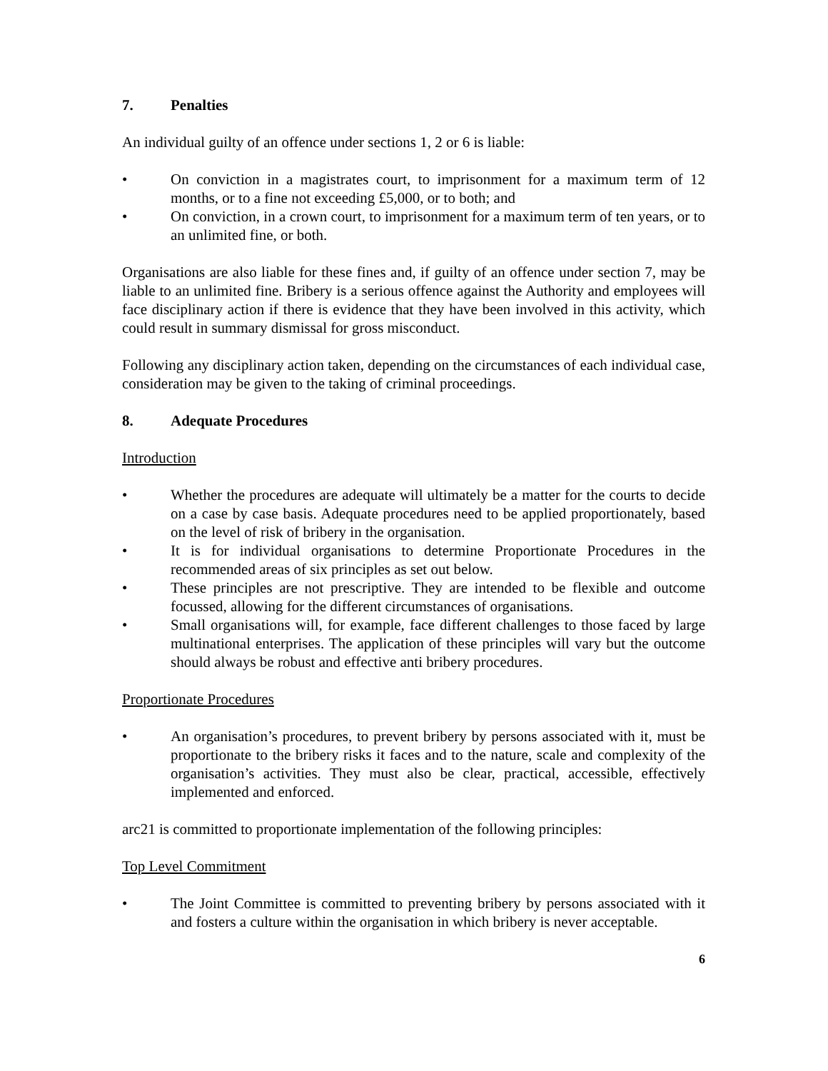7. Penalties
An individual guilty of an offence under sections 1, 2 or 6 is liable:
• On conviction in a magistrates court, to imprisonment for a maximum term of 12 months, or to a fine not exceeding £5,000, or to both; and
• On conviction, in a crown court, to imprisonment for a maximum term of ten years, or to an unlimited fine, or both.
Organisations are also liable for these fines and, if guilty of an offence under section 7, may be liable to an unlimited fine. Bribery is a serious offence against the Authority and employees will face disciplinary action if there is evidence that they have been involved in this activity, which could result in summary dismissal for gross misconduct.
Following any disciplinary action taken, depending on the circumstances of each individual case, consideration may be given to the taking of criminal proceedings.
8. Adequate Procedures
Introduction
• Whether the procedures are adequate will ultimately be a matter for the courts to decide on a case by case basis. Adequate procedures need to be applied proportionately, based on the level of risk of bribery in the organisation.
• It is for individual organisations to determine Proportionate Procedures in the recommended areas of six principles as set out below.
• These principles are not prescriptive. They are intended to be flexible and outcome focussed, allowing for the different circumstances of organisations.
• Small organisations will, for example, face different challenges to those faced by large multinational enterprises. The application of these principles will vary but the outcome should always be robust and effective anti bribery procedures.
Proportionate Procedures
• An organisation’s procedures, to prevent bribery by persons associated with it, must be proportionate to the bribery risks it faces and to the nature, scale and complexity of the organisation’s activities. They must also be clear, practical, accessible, effectively implemented and enforced.
arc21 is committed to proportionate implementation of the following principles:
Top Level Commitment
• The Joint Committee is committed to preventing bribery by persons associated with it and fosters a culture within the organisation in which bribery is never acceptable.
6